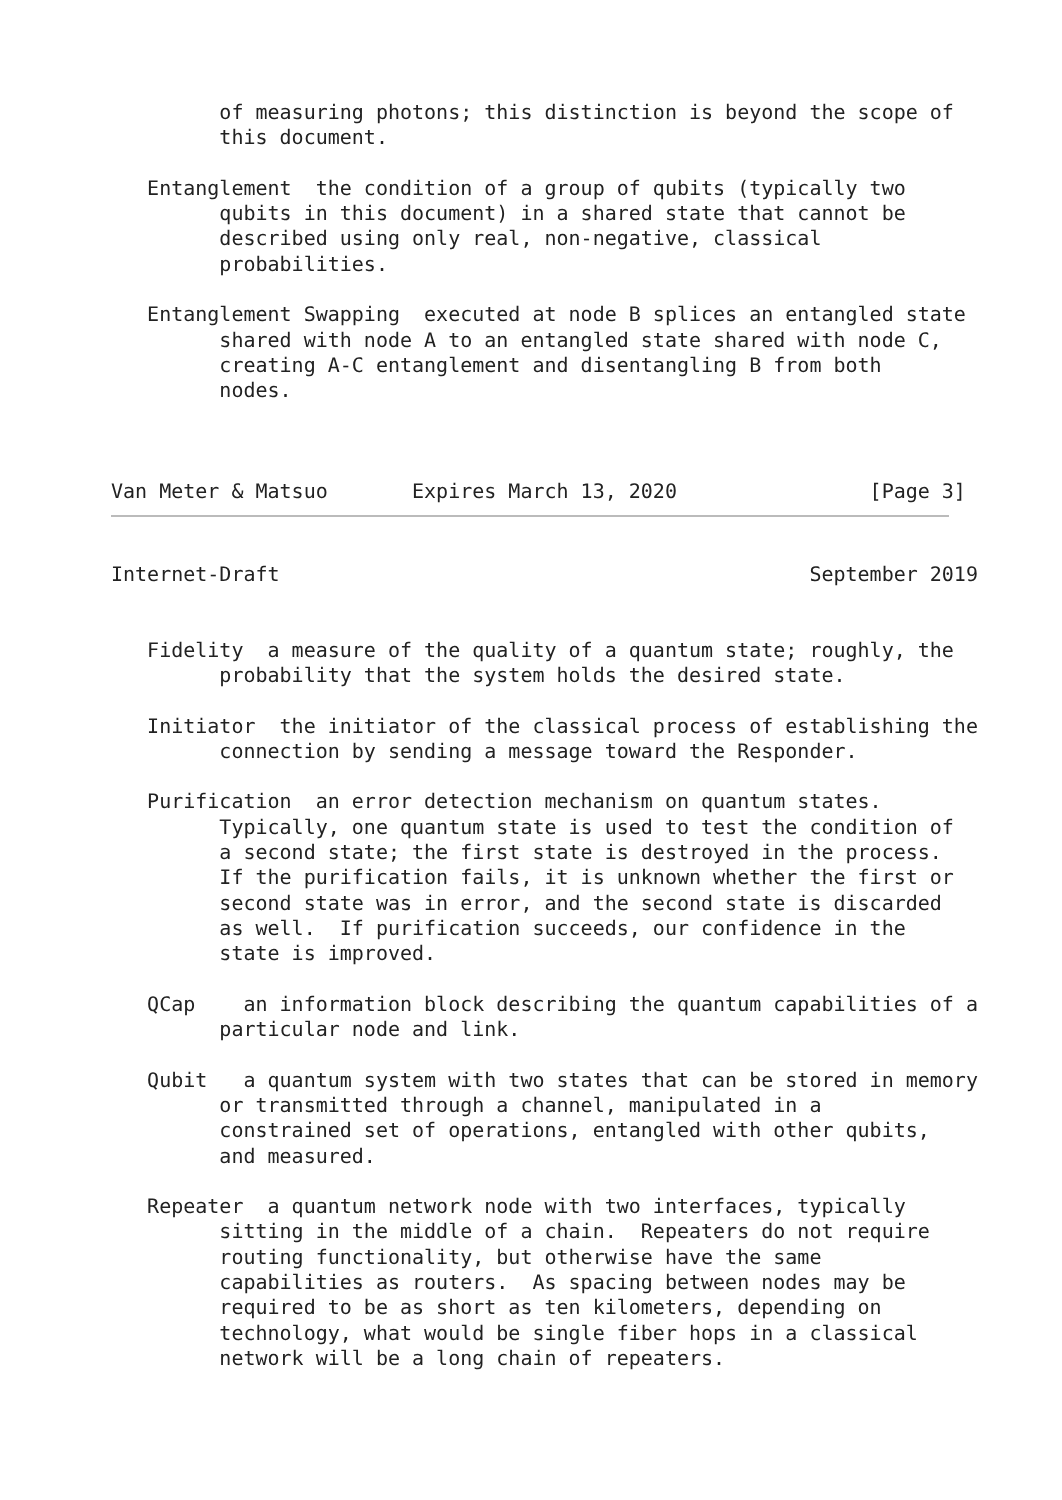of measuring photons; this distinction is beyond the scope of
         this document.

   Entanglement  the condition of a group of qubits (typically two
         qubits in this document) in a shared state that cannot be
         described using only real, non-negative, classical
         probabilities.

   Entanglement Swapping  executed at node B splices an entangled state
         shared with node A to an entangled state shared with node C,
         creating A-C entanglement and disentangling B from both
         nodes.



Van Meter & Matsuo       Expires March 13, 2020                [Page 3]
Internet-Draft                                            September 2019


   Fidelity  a measure of the quality of a quantum state; roughly, the
         probability that the system holds the desired state.

   Initiator  the initiator of the classical process of establishing the
         connection by sending a message toward the Responder.

   Purification  an error detection mechanism on quantum states.
         Typically, one quantum state is used to test the condition of
         a second state; the first state is destroyed in the process.
         If the purification fails, it is unknown whether the first or
         second state was in error, and the second state is discarded
         as well.  If purification succeeds, our confidence in the
         state is improved.

   QCap    an information block describing the quantum capabilities of a
         particular node and link.

   Qubit   a quantum system with two states that can be stored in memory
         or transmitted through a channel, manipulated in a
         constrained set of operations, entangled with other qubits,
         and measured.

   Repeater  a quantum network node with two interfaces, typically
         sitting in the middle of a chain.  Repeaters do not require
         routing functionality, but otherwise have the same
         capabilities as routers.  As spacing between nodes may be
         required to be as short as ten kilometers, depending on
         technology, what would be single fiber hops in a classical
         network will be a long chain of repeaters.